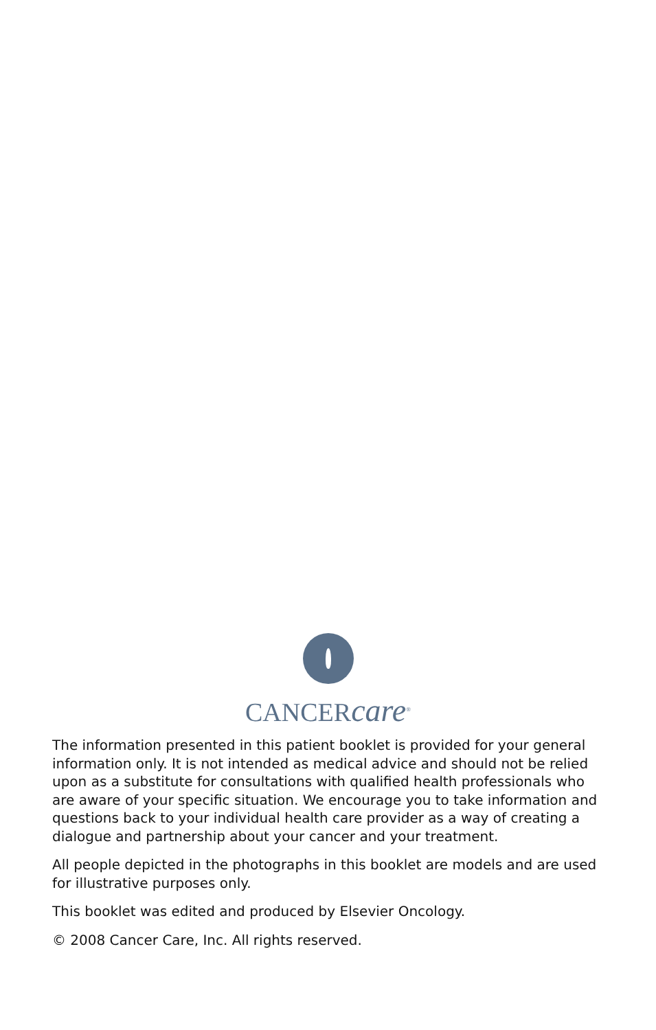CANCERcare<sup>®</sup>
The information presented in this patient booklet is provided for your general information only. It is not intended as medical advice and should not be relied upon as a substitute for consultations with qualified health professionals who are aware of your specific situation. We encourage you to take information and questions back to your individual health care provider as a way of creating a dialogue and partnership about your cancer and your treatment.
All people depicted in the photographs in this booklet are models and are used for illustrative purposes only.
This booklet was edited and produced by Elsevier Oncology.
© 2008 Cancer Care, Inc. All rights reserved.